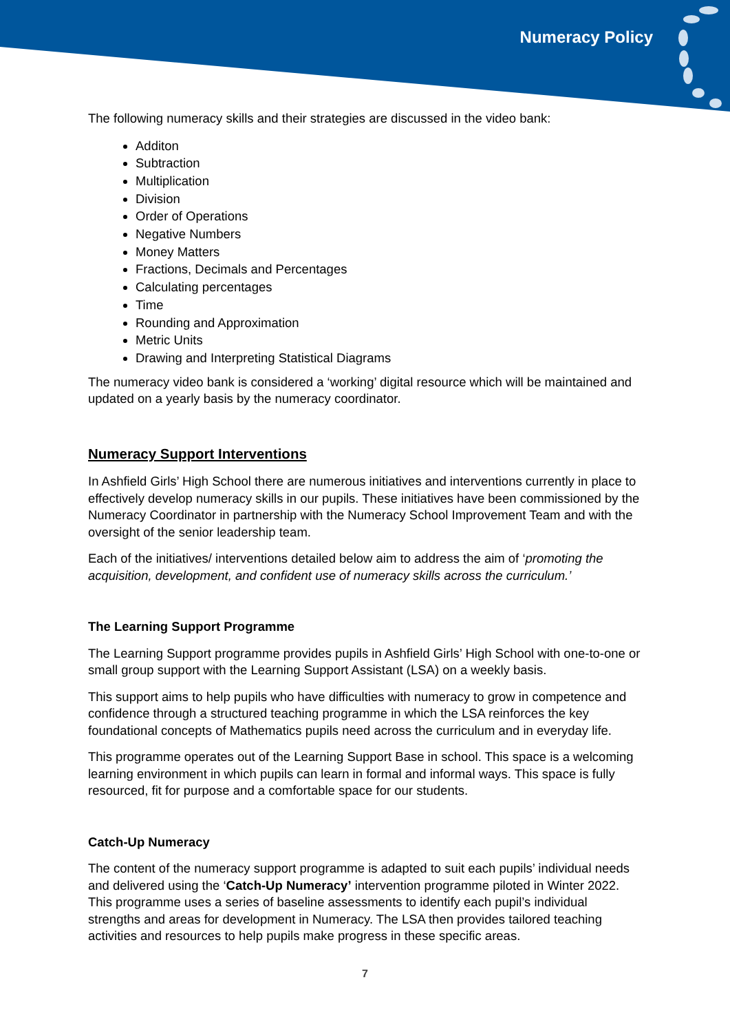Numeracy Policy
The following numeracy skills and their strategies are discussed in the video bank:
Additon
Subtraction
Multiplication
Division
Order of Operations
Negative Numbers
Money Matters
Fractions, Decimals and Percentages
Calculating percentages
Time
Rounding and Approximation
Metric Units
Drawing and Interpreting Statistical Diagrams
The numeracy video bank is considered a ‘working’ digital resource which will be maintained and updated on a yearly basis by the numeracy coordinator.
Numeracy Support Interventions
In Ashfield Girls’ High School there are numerous initiatives and interventions currently in place to effectively develop numeracy skills in our pupils. These initiatives have been commissioned by the Numeracy Coordinator in partnership with the Numeracy School Improvement Team and with the oversight of the senior leadership team.
Each of the initiatives/ interventions detailed below aim to address the aim of ‘promoting the acquisition, development, and confident use of numeracy skills across the curriculum.’
The Learning Support Programme
The Learning Support programme provides pupils in Ashfield Girls’ High School with one-to-one or small group support with the Learning Support Assistant (LSA) on a weekly basis.
This support aims to help pupils who have difficulties with numeracy to grow in competence and confidence through a structured teaching programme in which the LSA reinforces the key foundational concepts of Mathematics pupils need across the curriculum and in everyday life.
This programme operates out of the Learning Support Base in school. This space is a welcoming learning environment in which pupils can learn in formal and informal ways. This space is fully resourced, fit for purpose and a comfortable space for our students.
Catch-Up Numeracy
The content of the numeracy support programme is adapted to suit each pupils’ individual needs and delivered using the ‘Catch-Up Numeracy’ intervention programme piloted in Winter 2022. This programme uses a series of baseline assessments to identify each pupil’s individual strengths and areas for development in Numeracy. The LSA then provides tailored teaching activities and resources to help pupils make progress in these specific areas.
7